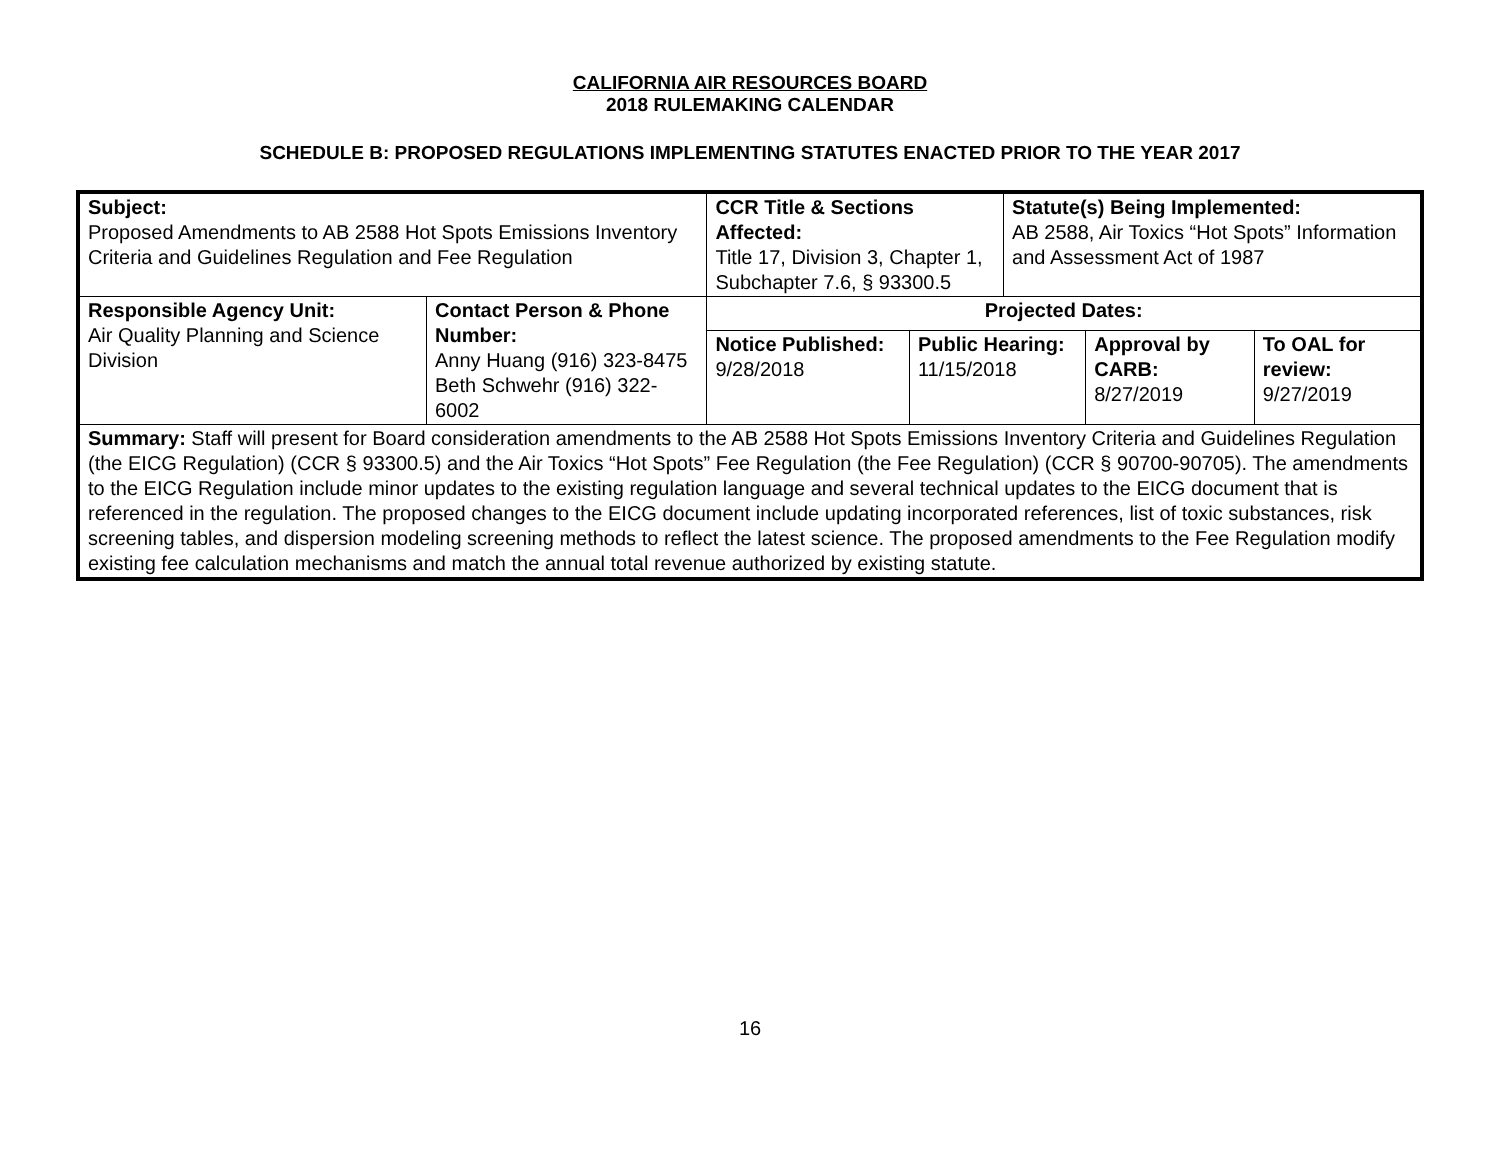CALIFORNIA AIR RESOURCES BOARD
2018 RULEMAKING CALENDAR
SCHEDULE B: PROPOSED REGULATIONS IMPLEMENTING STATUTES ENACTED PRIOR TO THE YEAR 2017
| Subject: Proposed Amendments to AB 2588 Hot Spots Emissions Inventory Criteria and Guidelines Regulation and Fee Regulation | | CCR Title & Sections Affected: Title 17, Division 3, Chapter 1, Subchapter 7.6, § 93300.5 | | | Statute(s) Being Implemented: AB 2588, Air Toxics “Hot Spots” Information and Assessment Act of 1987 | | |
| Responsible Agency Unit: Air Quality Planning and Science Division | Contact Person & Phone Number: Anny Huang (916) 323-8475 Beth Schwehr (916) 322-6002 | | Projected Dates: | | | | |
| | | | Notice Published: 9/28/2018 | Public Hearing: 11/15/2018 | | Approval by CARB: 8/27/2019 | To OAL for review: 9/27/2019 |
| Summary: Staff will present for Board consideration amendments to the AB 2588 Hot Spots Emissions Inventory Criteria and Guidelines Regulation (the EICG Regulation) (CCR § 93300.5) and the Air Toxics “Hot Spots” Fee Regulation (the Fee Regulation) (CCR § 90700-90705). The amendments to the EICG Regulation include minor updates to the existing regulation language and several technical updates to the EICG document that is referenced in the regulation. The proposed changes to the EICG document include updating incorporated references, list of toxic substances, risk screening tables, and dispersion modeling screening methods to reflect the latest science. The proposed amendments to the Fee Regulation modify existing fee calculation mechanisms and match the annual total revenue authorized by existing statute. | | | | | | | |
16